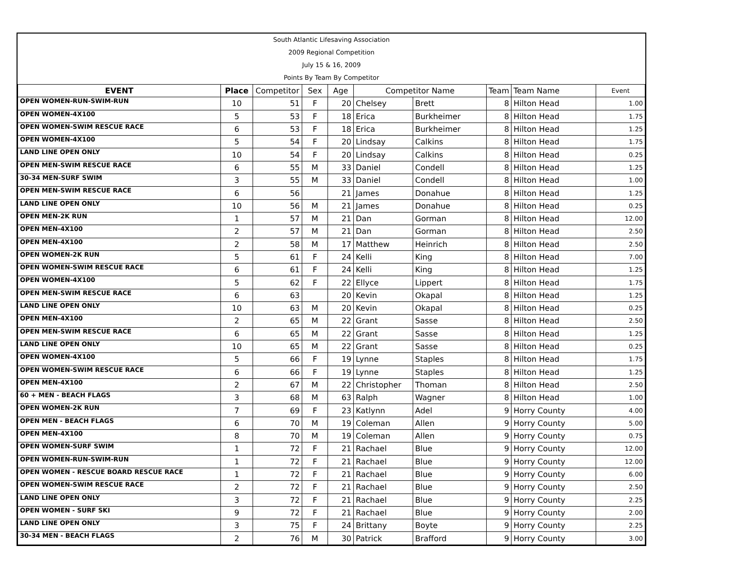South Atlantic Lifesaving Association
2009 Regional Competition
July 15 & 16, 2009
Points By Team By Competitor
| EVENT | Place | Competitor | Sex | Age | Competitor Name | | Team | Team Name | Event |
| --- | --- | --- | --- | --- | --- | --- | --- | --- | --- |
| OPEN WOMEN-RUN-SWIM-RUN | 10 | 51 | F | 20 | Chelsey | Brett | 8 | Hilton Head | 1.00 |
| OPEN WOMEN-4X100 | 5 | 53 | F | 18 | Erica | Burkheimer | 8 | Hilton Head | 1.75 |
| OPEN WOMEN-SWIM RESCUE RACE | 6 | 53 | F | 18 | Erica | Burkheimer | 8 | Hilton Head | 1.25 |
| OPEN WOMEN-4X100 | 5 | 54 | F | 20 | Lindsay | Calkins | 8 | Hilton Head | 1.75 |
| LAND LINE OPEN ONLY | 10 | 54 | F | 20 | Lindsay | Calkins | 8 | Hilton Head | 0.25 |
| OPEN MEN-SWIM RESCUE RACE | 6 | 55 | M | 33 | Daniel | Condell | 8 | Hilton Head | 1.25 |
| 30-34 MEN-SURF SWIM | 3 | 55 | M | 33 | Daniel | Condell | 8 | Hilton Head | 1.00 |
| OPEN MEN-SWIM RESCUE RACE | 6 | 56 | | 21 | James | Donahue | 8 | Hilton Head | 1.25 |
| LAND LINE OPEN ONLY | 10 | 56 | M | 21 | James | Donahue | 8 | Hilton Head | 0.25 |
| OPEN MEN-2K RUN | 1 | 57 | M | 21 | Dan | Gorman | 8 | Hilton Head | 12.00 |
| OPEN MEN-4X100 | 2 | 57 | M | 21 | Dan | Gorman | 8 | Hilton Head | 2.50 |
| OPEN MEN-4X100 | 2 | 58 | M | 17 | Matthew | Heinrich | 8 | Hilton Head | 2.50 |
| OPEN WOMEN-2K RUN | 5 | 61 | F | 24 | Kelli | King | 8 | Hilton Head | 7.00 |
| OPEN WOMEN-SWIM RESCUE RACE | 6 | 61 | F | 24 | Kelli | King | 8 | Hilton Head | 1.25 |
| OPEN WOMEN-4X100 | 5 | 62 | F | 22 | Ellyce | Lippert | 8 | Hilton Head | 1.75 |
| OPEN MEN-SWIM RESCUE RACE | 6 | 63 | | 20 | Kevin | Okapal | 8 | Hilton Head | 1.25 |
| LAND LINE OPEN ONLY | 10 | 63 | M | 20 | Kevin | Okapal | 8 | Hilton Head | 0.25 |
| OPEN MEN-4X100 | 2 | 65 | M | 22 | Grant | Sasse | 8 | Hilton Head | 2.50 |
| OPEN MEN-SWIM RESCUE RACE | 6 | 65 | M | 22 | Grant | Sasse | 8 | Hilton Head | 1.25 |
| LAND LINE OPEN ONLY | 10 | 65 | M | 22 | Grant | Sasse | 8 | Hilton Head | 0.25 |
| OPEN WOMEN-4X100 | 5 | 66 | F | 19 | Lynne | Staples | 8 | Hilton Head | 1.75 |
| OPEN WOMEN-SWIM RESCUE RACE | 6 | 66 | F | 19 | Lynne | Staples | 8 | Hilton Head | 1.25 |
| OPEN MEN-4X100 | 2 | 67 | M | 22 | Christopher | Thoman | 8 | Hilton Head | 2.50 |
| 60 + MEN - BEACH FLAGS | 3 | 68 | M | 63 | Ralph | Wagner | 8 | Hilton Head | 1.00 |
| OPEN WOMEN-2K RUN | 7 | 69 | F | 23 | Katlynn | Adel | 9 | Horry County | 4.00 |
| OPEN MEN - BEACH FLAGS | 6 | 70 | M | 19 | Coleman | Allen | 9 | Horry County | 5.00 |
| OPEN MEN-4X100 | 8 | 70 | M | 19 | Coleman | Allen | 9 | Horry County | 0.75 |
| OPEN WOMEN-SURF SWIM | 1 | 72 | F | 21 | Rachael | Blue | 9 | Horry County | 12.00 |
| OPEN WOMEN-RUN-SWIM-RUN | 1 | 72 | F | 21 | Rachael | Blue | 9 | Horry County | 12.00 |
| OPEN WOMEN - RESCUE BOARD RESCUE RACE | 1 | 72 | F | 21 | Rachael | Blue | 9 | Horry County | 6.00 |
| OPEN WOMEN-SWIM RESCUE RACE | 2 | 72 | F | 21 | Rachael | Blue | 9 | Horry County | 2.50 |
| LAND LINE OPEN ONLY | 3 | 72 | F | 21 | Rachael | Blue | 9 | Horry County | 2.25 |
| OPEN WOMEN - SURF SKI | 9 | 72 | F | 21 | Rachael | Blue | 9 | Horry County | 2.00 |
| LAND LINE OPEN ONLY | 3 | 75 | F | 24 | Brittany | Boyte | 9 | Horry County | 2.25 |
| 30-34 MEN - BEACH FLAGS | 2 | 76 | M | 30 | Patrick | Brafford | 9 | Horry County | 3.00 |